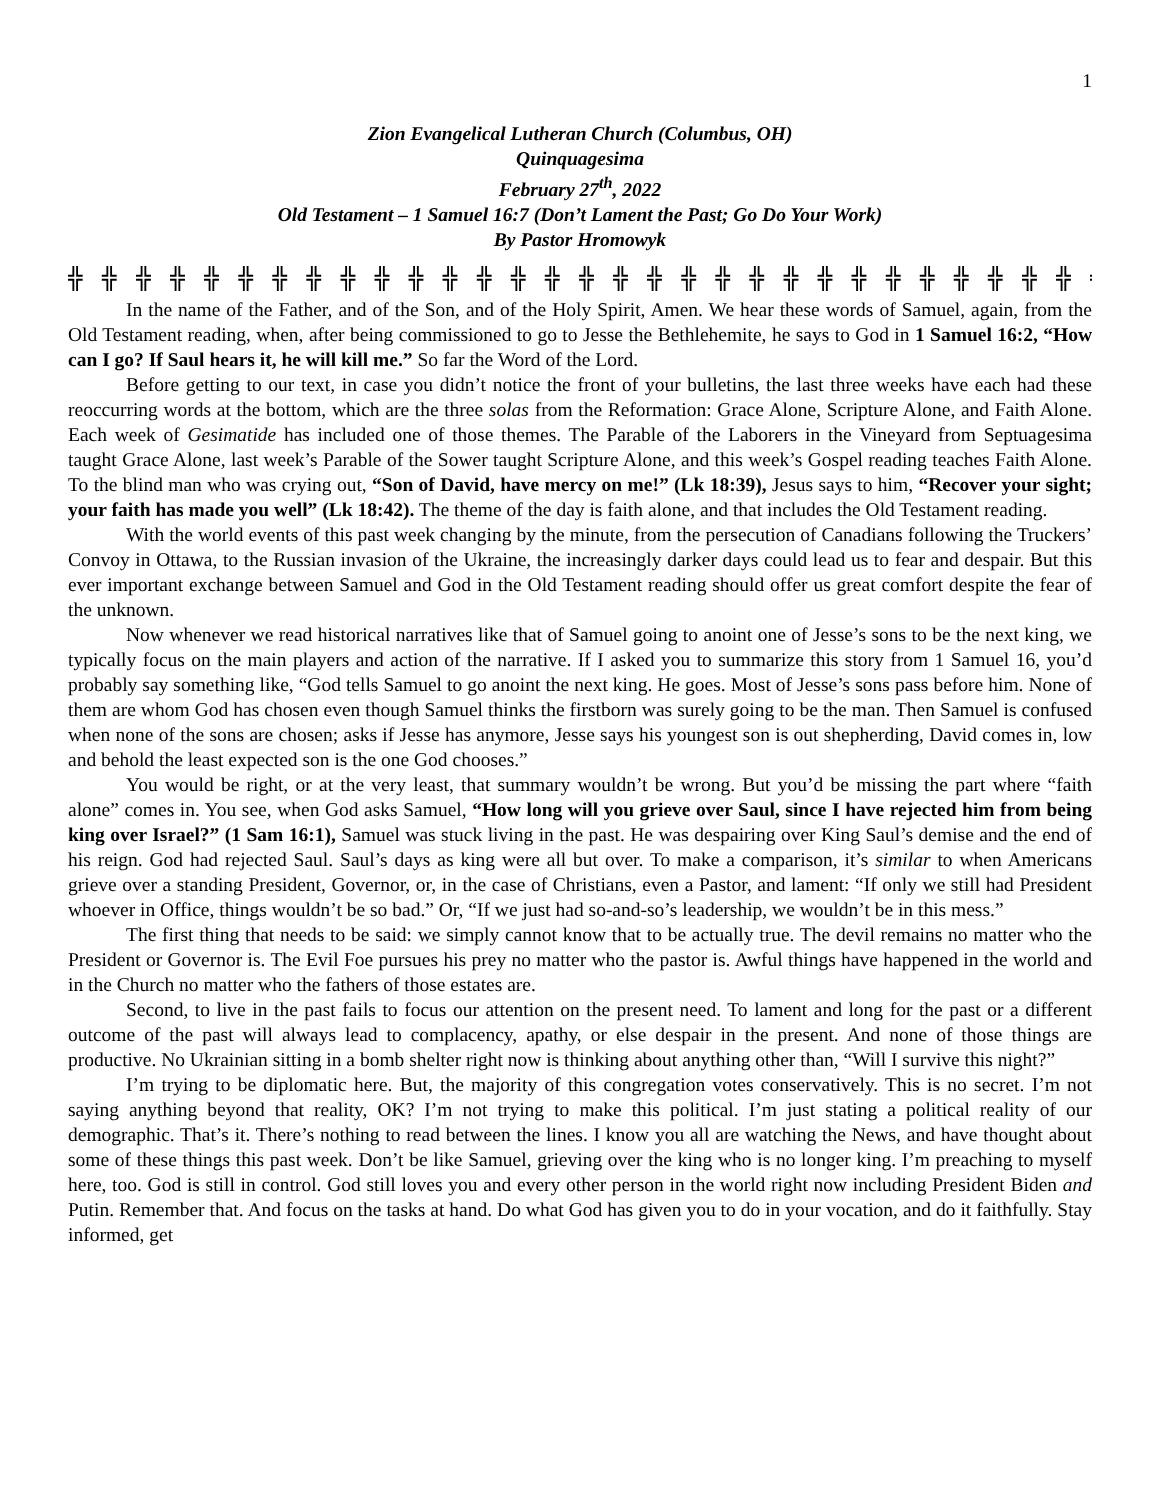1
Zion Evangelical Lutheran Church (Columbus, OH)
Quinquagesima
February 27<sup>th</sup>, 2022
Old Testament – 1 Samuel 16:7 (Don’t Lament the Past; Go Do Your Work)
By Pastor Hromowyk
╬ ╬ ╬ ╬ ╬ ╬ ╬ ╬ ╬ ╬ ╬ ╬ ╬ ╬ ╬ ╬ ╬ ╬ ╬ ╬ ╬ ╬ ╬ ╬ ╬ ╬ ╬ ╬ ╬ ╬ ╬ ╬ ╬ ╬ ╬ ╬ ╬
In the name of the Father, and of the Son, and of the Holy Spirit, Amen. We hear these words of Samuel, again, from the Old Testament reading, when, after being commissioned to go to Jesse the Bethlehemite, he says to God in 1 Samuel 16:2, “How can I go? If Saul hears it, he will kill me.” So far the Word of the Lord.
Before getting to our text, in case you didn’t notice the front of your bulletins, the last three weeks have each had these reoccurring words at the bottom, which are the three solas from the Reformation: Grace Alone, Scripture Alone, and Faith Alone. Each week of Gesimatide has included one of those themes. The Parable of the Laborers in the Vineyard from Septuagesima taught Grace Alone, last week’s Parable of the Sower taught Scripture Alone, and this week’s Gospel reading teaches Faith Alone. To the blind man who was crying out, “Son of David, have mercy on me!” (Lk 18:39), Jesus says to him, “Recover your sight; your faith has made you well” (Lk 18:42). The theme of the day is faith alone, and that includes the Old Testament reading.
With the world events of this past week changing by the minute, from the persecution of Canadians following the Truckers’ Convoy in Ottawa, to the Russian invasion of the Ukraine, the increasingly darker days could lead us to fear and despair. But this ever important exchange between Samuel and God in the Old Testament reading should offer us great comfort despite the fear of the unknown.
Now whenever we read historical narratives like that of Samuel going to anoint one of Jesse’s sons to be the next king, we typically focus on the main players and action of the narrative. If I asked you to summarize this story from 1 Samuel 16, you’d probably say something like, “God tells Samuel to go anoint the next king. He goes. Most of Jesse’s sons pass before him. None of them are whom God has chosen even though Samuel thinks the firstborn was surely going to be the man. Then Samuel is confused when none of the sons are chosen; asks if Jesse has anymore, Jesse says his youngest son is out shepherding, David comes in, low and behold the least expected son is the one God chooses.”
You would be right, or at the very least, that summary wouldn’t be wrong. But you’d be missing the part where “faith alone” comes in. You see, when God asks Samuel, “How long will you grieve over Saul, since I have rejected him from being king over Israel?” (1 Sam 16:1), Samuel was stuck living in the past. He was despairing over King Saul’s demise and the end of his reign. God had rejected Saul. Saul’s days as king were all but over. To make a comparison, it’s similar to when Americans grieve over a standing President, Governor, or, in the case of Christians, even a Pastor, and lament: “If only we still had President whoever in Office, things wouldn’t be so bad.” Or, “If we just had so-and-so’s leadership, we wouldn’t be in this mess.”
The first thing that needs to be said: we simply cannot know that to be actually true. The devil remains no matter who the President or Governor is. The Evil Foe pursues his prey no matter who the pastor is. Awful things have happened in the world and in the Church no matter who the fathers of those estates are.
Second, to live in the past fails to focus our attention on the present need. To lament and long for the past or a different outcome of the past will always lead to complacency, apathy, or else despair in the present. And none of those things are productive. No Ukrainian sitting in a bomb shelter right now is thinking about anything other than, “Will I survive this night?”
I’m trying to be diplomatic here. But, the majority of this congregation votes conservatively. This is no secret. I’m not saying anything beyond that reality, OK? I’m not trying to make this political. I’m just stating a political reality of our demographic. That’s it. There’s nothing to read between the lines. I know you all are watching the News, and have thought about some of these things this past week. Don’t be like Samuel, grieving over the king who is no longer king. I’m preaching to myself here, too. God is still in control. God still loves you and every other person in the world right now including President Biden and Putin. Remember that. And focus on the tasks at hand. Do what God has given you to do in your vocation, and do it faithfully. Stay informed, get